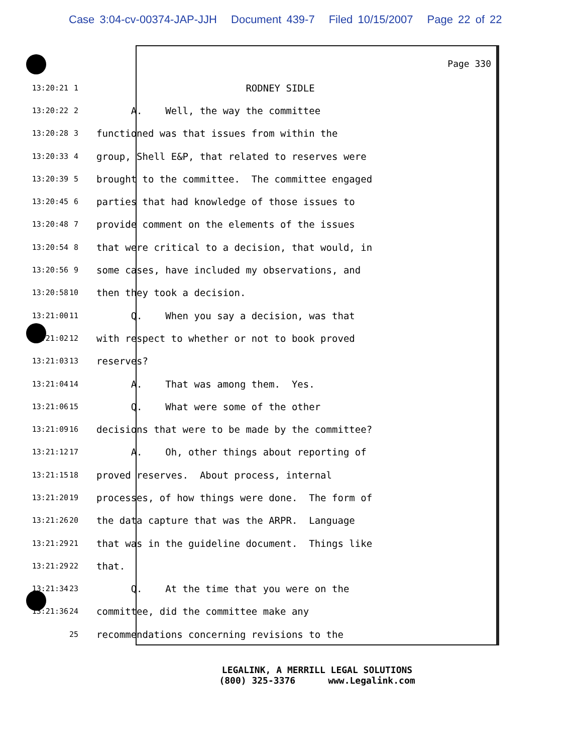Case 3:04-cv-00374-JAP-JJH Document 439-7 Filed 10/15/2007 Page 22 of 22
Page 330
13:20:21 1 RODNEY SIDLE
13:20:22 2 A. Well, the way the committee
13:20:28 3 functioned was that issues from within the
13:20:33 4 group, Shell E&P, that related to reserves were
13:20:39 5 brought to the committee. The committee engaged
13:20:45 6 parties that had knowledge of those issues to
13:20:48 7 provide comment on the elements of the issues
13:20:54 8 that were critical to a decision, that would, in
13:20:56 9 some cases, have included my observations, and
13:20:58 10 then they took a decision.
13:21:00 11 Q. When you say a decision, was that
13:21:02 12 with respect to whether or not to book proved
13:21:03 13 reserves?
13:21:04 14 A. That was among them. Yes.
13:21:06 15 Q. What were some of the other
13:21:09 16 decisions that were to be made by the committee?
13:21:12 17 A. Oh, other things about reporting of
13:21:15 18 proved reserves. About process, internal
13:21:20 19 processes, of how things were done. The form of
13:21:26 20 the data capture that was the ARPR. Language
13:21:29 21 that was in the guideline document. Things like
13:21:29 22 that.
13:21:34 23 Q. At the time that you were on the
13:21:36 24 committee, did the committee make any
25 recommendations concerning revisions to the
LEGALINK, A MERRILL LEGAL SOLUTIONS (800) 325-3376 www.Legalink.com